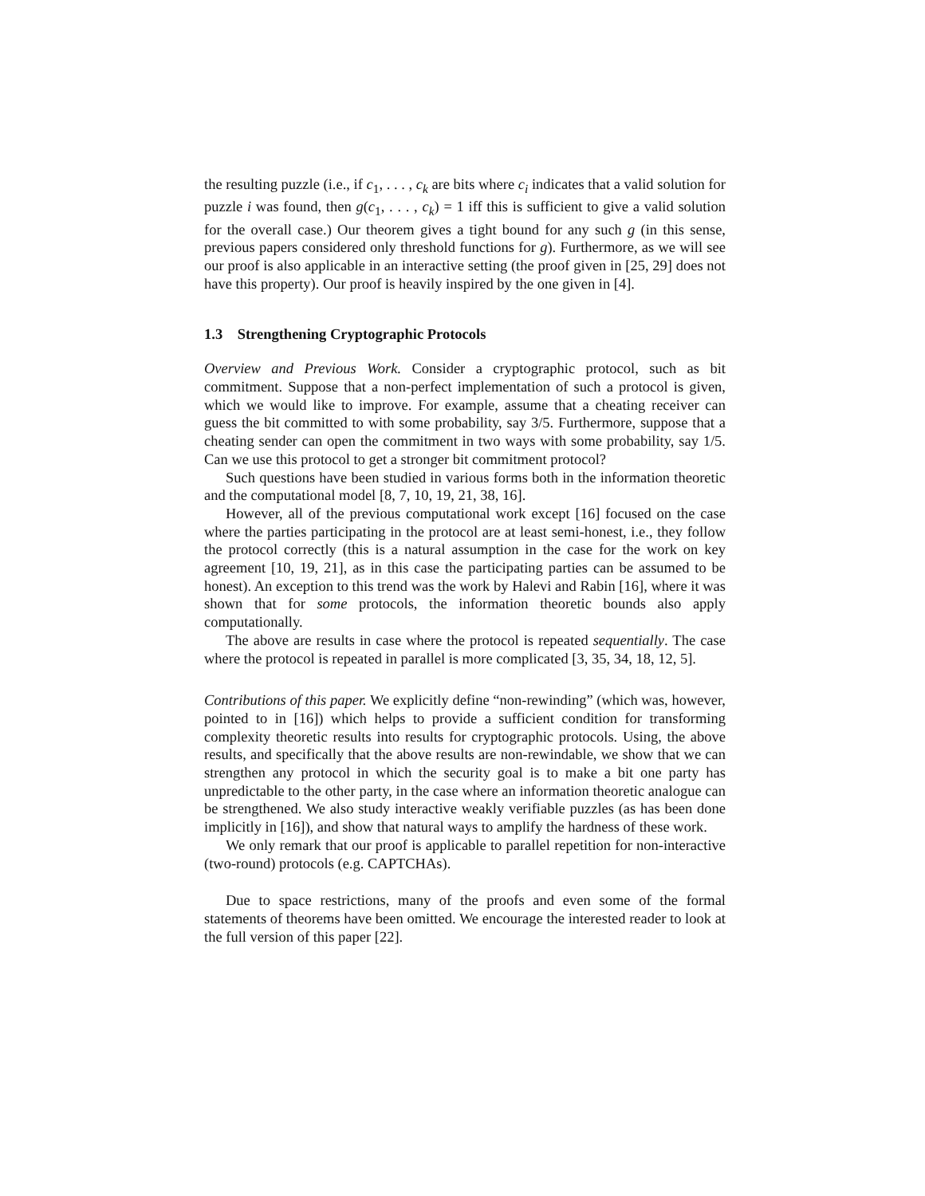the resulting puzzle (i.e., if c<sub>1</sub>, . . . , c<sub>k</sub> are bits where c<sub>i</sub> indicates that a valid solution for puzzle i was found, then g(c<sub>1</sub>, . . . , c<sub>k</sub>) = 1 iff this is sufficient to give a valid solution for the overall case.) Our theorem gives a tight bound for any such g (in this sense, previous papers considered only threshold functions for g). Furthermore, as we will see our proof is also applicable in an interactive setting (the proof given in [25, 29] does not have this property). Our proof is heavily inspired by the one given in [4].
1.3 Strengthening Cryptographic Protocols
Overview and Previous Work. Consider a cryptographic protocol, such as bit commitment. Suppose that a non-perfect implementation of such a protocol is given, which we would like to improve. For example, assume that a cheating receiver can guess the bit committed to with some probability, say 3/5. Furthermore, suppose that a cheating sender can open the commitment in two ways with some probability, say 1/5. Can we use this protocol to get a stronger bit commitment protocol?
Such questions have been studied in various forms both in the information theoretic and the computational model [8, 7, 10, 19, 21, 38, 16].
However, all of the previous computational work except [16] focused on the case where the parties participating in the protocol are at least semi-honest, i.e., they follow the protocol correctly (this is a natural assumption in the case for the work on key agreement [10, 19, 21], as in this case the participating parties can be assumed to be honest). An exception to this trend was the work by Halevi and Rabin [16], where it was shown that for some protocols, the information theoretic bounds also apply computationally.
The above are results in case where the protocol is repeated sequentially. The case where the protocol is repeated in parallel is more complicated [3, 35, 34, 18, 12, 5].
Contributions of this paper. We explicitly define “non-rewinding” (which was, however, pointed to in [16]) which helps to provide a sufficient condition for transforming complexity theoretic results into results for cryptographic protocols. Using, the above results, and specifically that the above results are non-rewindable, we show that we can strengthen any protocol in which the security goal is to make a bit one party has unpredictable to the other party, in the case where an information theoretic analogue can be strengthened. We also study interactive weakly verifiable puzzles (as has been done implicitly in [16]), and show that natural ways to amplify the hardness of these work.
We only remark that our proof is applicable to parallel repetition for non-interactive (two-round) protocols (e.g. CAPTCHAs).
Due to space restrictions, many of the proofs and even some of the formal statements of theorems have been omitted. We encourage the interested reader to look at the full version of this paper [22].